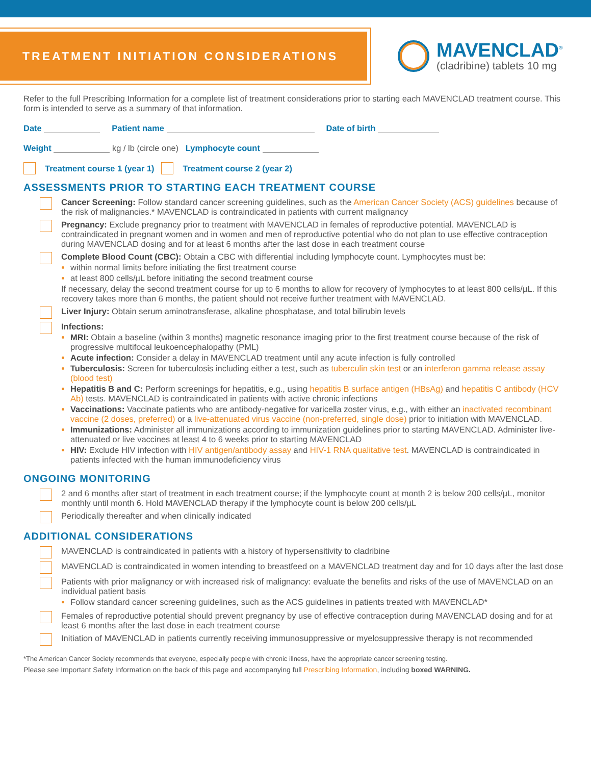TREATMENT INITIATION CONSIDERATIONS
MAVENCLAD<sup>®</sup>
(cladribine) tablets 10 mg
Refer to the full Prescribing Information for a complete list of treatment considerations prior to starting each MAVENCLAD treatment course. This form is intended to serve as a summary of that information.
Date Patient name Date of birth
Weight kg / lb (circle one) Lymphocyte count
Treatment course 1 (year 1) Treatment course 2 (year 2)
ASSESSMENTS PRIOR TO STARTING EACH TREATMENT COURSE
Cancer Screening: Follow standard cancer screening guidelines, such as the American Cancer Society (ACS) guidelines because of the risk of malignancies.* MAVENCLAD is contraindicated in patients with current malignancy
Pregnancy: Exclude pregnancy prior to treatment with MAVENCLAD in females of reproductive potential. MAVENCLAD is contraindicated in pregnant women and in women and men of reproductive potential who do not plan to use effective contraception during MAVENCLAD dosing and for at least 6 months after the last dose in each treatment course
Complete Blood Count (CBC): Obtain a CBC with differential including lymphocyte count. Lymphocytes must be:
within normal limits before initiating the first treatment course
at least 800 cells/µL before initiating the second treatment course
If necessary, delay the second treatment course for up to 6 months to allow for recovery of lymphocytes to at least 800 cells/µL. If this recovery takes more than 6 months, the patient should not receive further treatment with MAVENCLAD.
Liver Injury: Obtain serum aminotransferase, alkaline phosphatase, and total bilirubin levels
Infections:
MRI: Obtain a baseline (within 3 months) magnetic resonance imaging prior to the first treatment course because of the risk of progressive multifocal leukoencephalopathy (PML)
Acute infection: Consider a delay in MAVENCLAD treatment until any acute infection is fully controlled
Tuberculosis: Screen for tuberculosis including either a test, such as tuberculin skin test or an interferon gamma release assay (blood test)
Hepatitis B and C: Perform screenings for hepatitis, e.g., using hepatitis B surface antigen (HBsAg) and hepatitis C antibody (HCV Ab) tests. MAVENCLAD is contraindicated in patients with active chronic infections
Vaccinations: Vaccinate patients who are antibody-negative for varicella zoster virus, e.g., with either an inactivated recombinant vaccine (2 doses, preferred) or a live-attenuated virus vaccine (non-preferred, single dose) prior to initiation with MAVENCLAD.
Immunizations: Administer all immunizations according to immunization guidelines prior to starting MAVENCLAD. Administer live-attenuated or live vaccines at least 4 to 6 weeks prior to starting MAVENCLAD
HIV: Exclude HIV infection with HIV antigen/antibody assay and HIV-1 RNA qualitative test. MAVENCLAD is contraindicated in patients infected with the human immunodeficiency virus
ONGOING MONITORING
2 and 6 months after start of treatment in each treatment course; if the lymphocyte count at month 2 is below 200 cells/µL, monitor monthly until month 6. Hold MAVENCLAD therapy if the lymphocyte count is below 200 cells/µL
Periodically thereafter and when clinically indicated
ADDITIONAL CONSIDERATIONS
MAVENCLAD is contraindicated in patients with a history of hypersensitivity to cladribine
MAVENCLAD is contraindicated in women intending to breastfeed on a MAVENCLAD treatment day and for 10 days after the last dose
Patients with prior malignancy or with increased risk of malignancy: evaluate the benefits and risks of the use of MAVENCLAD on an individual patient basis
Follow standard cancer screening guidelines, such as the ACS guidelines in patients treated with MAVENCLAD*
Females of reproductive potential should prevent pregnancy by use of effective contraception during MAVENCLAD dosing and for at least 6 months after the last dose in each treatment course
Initiation of MAVENCLAD in patients currently receiving immunosuppressive or myelosuppressive therapy is not recommended
*The American Cancer Society recommends that everyone, especially people with chronic illness, have the appropriate cancer screening testing.
Please see Important Safety Information on the back of this page and accompanying full Prescribing Information, including boxed WARNING.